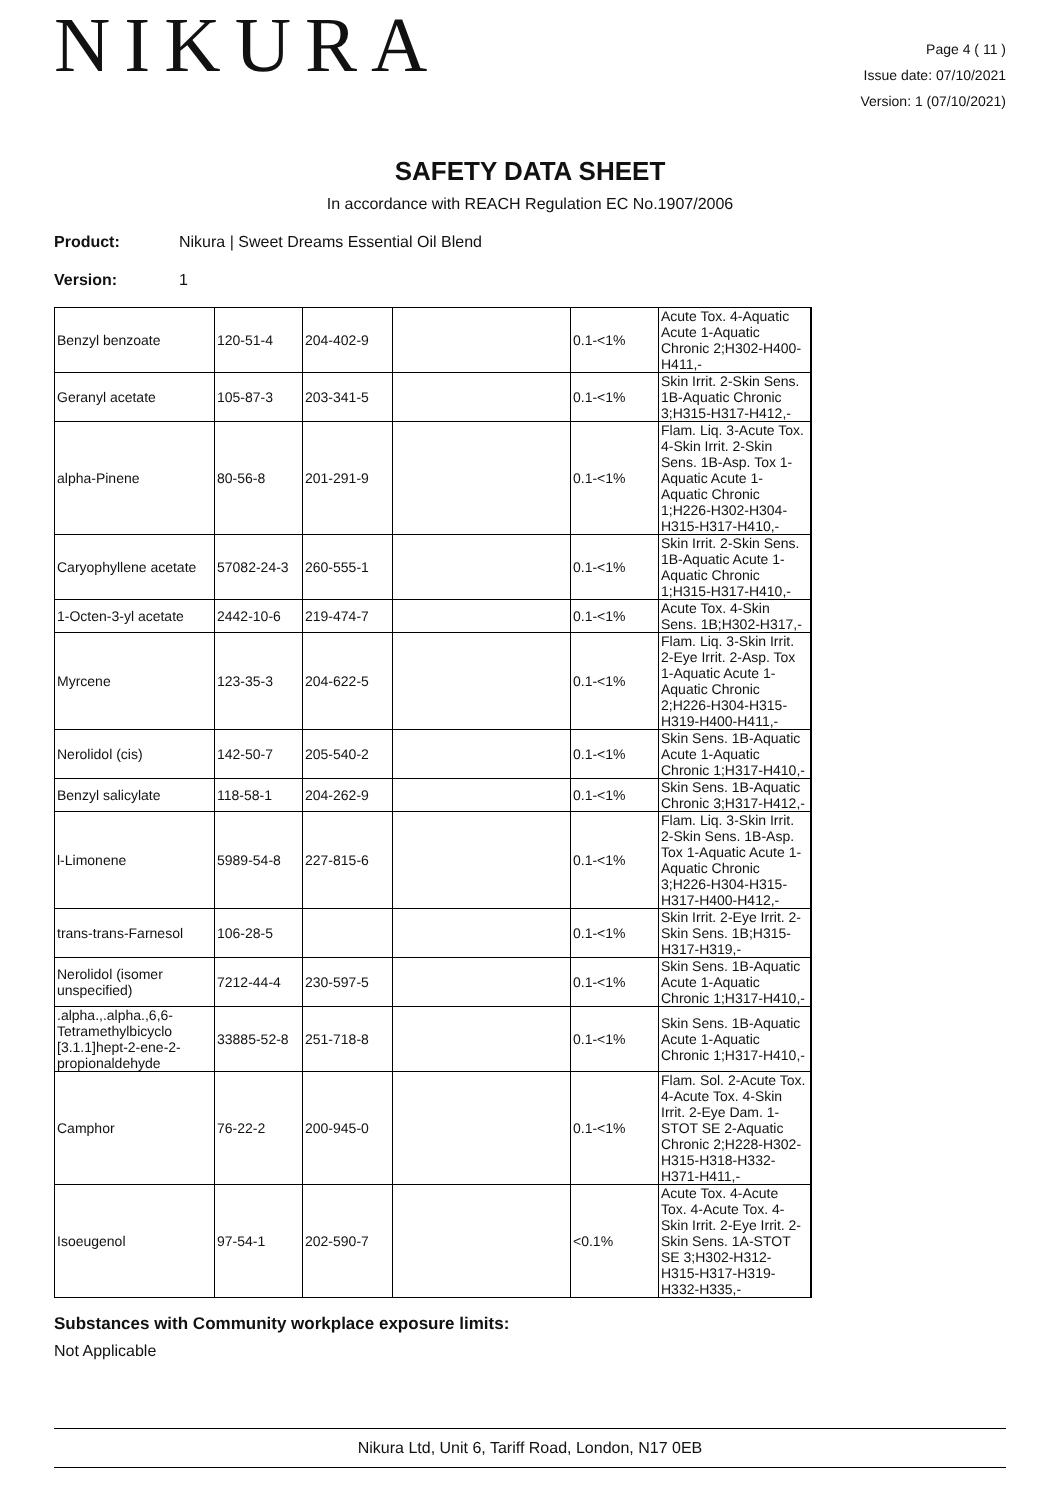NIKURA
Page 4 ( 11 )
Issue date: 07/10/2021
Version: 1 (07/10/2021)
SAFETY DATA SHEET
In accordance with REACH Regulation EC No.1907/2006
Product: Nikura | Sweet Dreams Essential Oil Blend
Version: 1
| Benzyl benzoate | 120-51-4 | 204-402-9 | | 0.1-<1% | Acute Tox. 4-Aquatic Acute 1-Aquatic Chronic 2;H302-H400-H411,- |
| Geranyl acetate | 105-87-3 | 203-341-5 | | 0.1-<1% | Skin Irrit. 2-Skin Sens. 1B-Aquatic Chronic 3;H315-H317-H412,- |
| alpha-Pinene | 80-56-8 | 201-291-9 | | 0.1-<1% | Flam. Liq. 3-Acute Tox. 4-Skin Irrit. 2-Skin Sens. 1B-Asp. Tox 1-Aquatic Acute 1-Aquatic Chronic 1;H226-H302-H304-H315-H317-H410,- |
| Caryophyllene acetate | 57082-24-3 | 260-555-1 | | 0.1-<1% | Skin Irrit. 2-Skin Sens. 1B-Aquatic Acute 1-Aquatic Chronic 1;H315-H317-H410,- |
| 1-Octen-3-yl acetate | 2442-10-6 | 219-474-7 | | 0.1-<1% | Acute Tox. 4-Skin Sens. 1B;H302-H317,- |
| Myrcene | 123-35-3 | 204-622-5 | | 0.1-<1% | Flam. Liq. 3-Skin Irrit. 2-Eye Irrit. 2-Asp. Tox 1-Aquatic Acute 1-Aquatic Chronic 2;H226-H304-H315-H319-H400-H411,- |
| Nerolidol (cis) | 142-50-7 | 205-540-2 | | 0.1-<1% | Skin Sens. 1B-Aquatic Acute 1-Aquatic Chronic 1;H317-H410,- |
| Benzyl salicylate | 118-58-1 | 204-262-9 | | 0.1-<1% | Skin Sens. 1B-Aquatic Chronic 3;H317-H412,- |
| l-Limonene | 5989-54-8 | 227-815-6 | | 0.1-<1% | Flam. Liq. 3-Skin Irrit. 2-Skin Sens. 1B-Asp. Tox 1-Aquatic Acute 1-Aquatic Chronic 3;H226-H304-H315-H317-H400-H412,- |
| trans-trans-Farnesol | 106-28-5 | | | 0.1-<1% | Skin Irrit. 2-Eye Irrit. 2-Skin Sens. 1B;H315-H317-H319,- |
| Nerolidol (isomer unspecified) | 7212-44-4 | 230-597-5 | | 0.1-<1% | Skin Sens. 1B-Aquatic Acute 1-Aquatic Chronic 1;H317-H410,- |
| .alpha.,.alpha.,6,6-Tetramethylbicyclo [3.1.1]hept-2-ene-2-propionaldehyde | 33885-52-8 | 251-718-8 | | 0.1-<1% | Skin Sens. 1B-Aquatic Acute 1-Aquatic Chronic 1;H317-H410,- |
| Camphor | 76-22-2 | 200-945-0 | | 0.1-<1% | Flam. Sol. 2-Acute Tox. 4-Acute Tox. 4-Skin Irrit. 2-Eye Dam. 1-STOT SE 2-Aquatic Chronic 2;H228-H302-H315-H318-H332-H371-H411,- |
| Isoeugenol | 97-54-1 | 202-590-7 | | <0.1% | Acute Tox. 4-Acute Tox. 4-Acute Tox. 4-Skin Irrit. 2-Eye Irrit. 2-Skin Sens. 1A-STOT SE 3;H302-H312-H315-H317-H319-H332-H335,- |
Substances with Community workplace exposure limits:
Not Applicable
Nikura Ltd, Unit 6, Tariff Road, London, N17 0EB